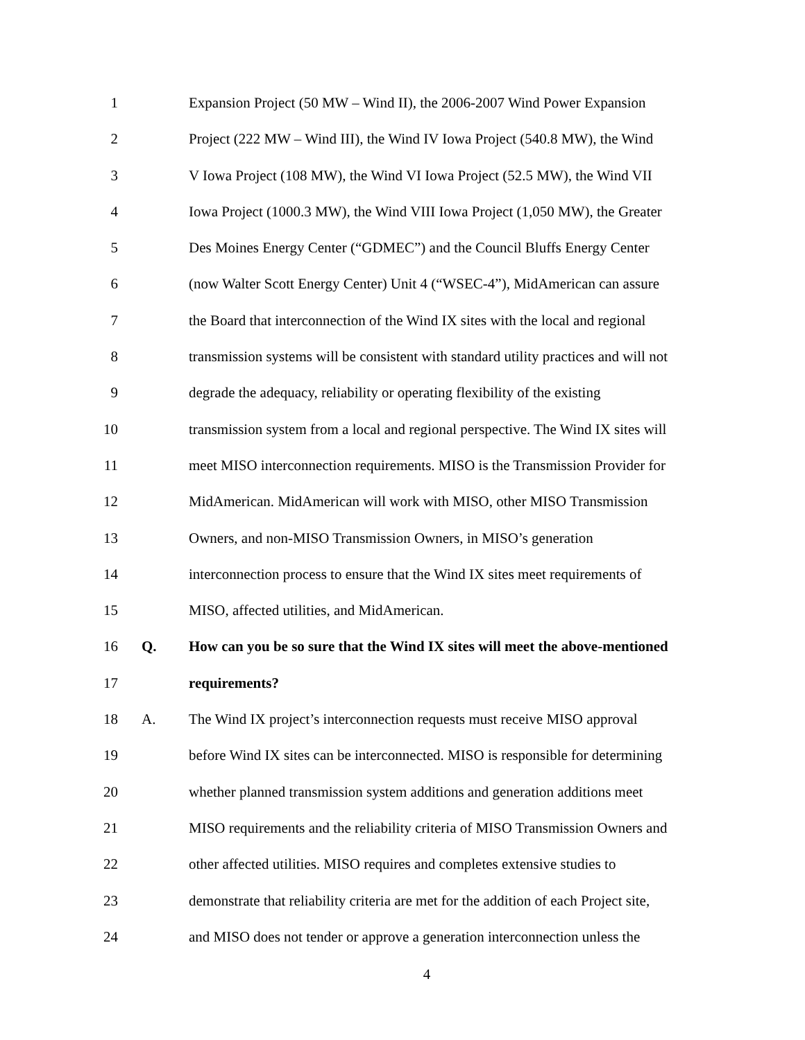1 Expansion Project (50 MW – Wind II), the 2006-2007 Wind Power Expansion
2 Project (222 MW – Wind III), the Wind IV Iowa Project (540.8 MW), the Wind
3 V Iowa Project (108 MW), the Wind VI Iowa Project (52.5 MW), the Wind VII
4 Iowa Project (1000.3 MW), the Wind VIII Iowa Project (1,050 MW), the Greater
5 Des Moines Energy Center (“GDMEC”) and the Council Bluffs Energy Center
6 (now Walter Scott Energy Center) Unit 4 (“WSEC-4”), MidAmerican can assure
7 the Board that interconnection of the Wind IX sites with the local and regional
8 transmission systems will be consistent with standard utility practices and will not
9 degrade the adequacy, reliability or operating flexibility of the existing
10 transmission system from a local and regional perspective. The Wind IX sites will
11 meet MISO interconnection requirements. MISO is the Transmission Provider for
12 MidAmerican. MidAmerican will work with MISO, other MISO Transmission
13 Owners, and non-MISO Transmission Owners, in MISO’s generation
14 interconnection process to ensure that the Wind IX sites meet requirements of
15 MISO, affected utilities, and MidAmerican.
16 Q. How can you be so sure that the Wind IX sites will meet the above-mentioned
17 requirements?
18 A. The Wind IX project’s interconnection requests must receive MISO approval
19 before Wind IX sites can be interconnected. MISO is responsible for determining
20 whether planned transmission system additions and generation additions meet
21 MISO requirements and the reliability criteria of MISO Transmission Owners and
22 other affected utilities. MISO requires and completes extensive studies to
23 demonstrate that reliability criteria are met for the addition of each Project site,
24 and MISO does not tender or approve a generation interconnection unless the
4